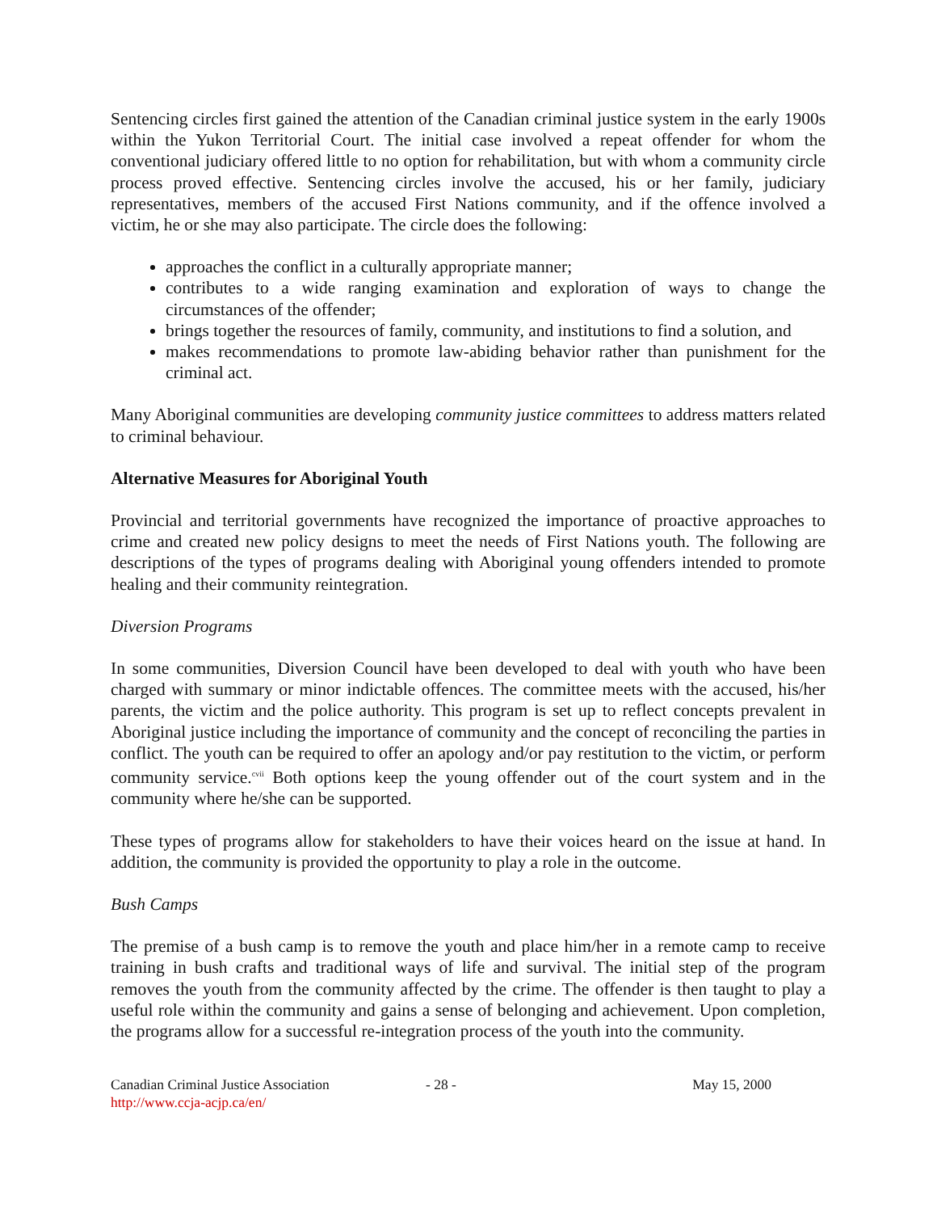Sentencing circles first gained the attention of the Canadian criminal justice system in the early 1900s within the Yukon Territorial Court. The initial case involved a repeat offender for whom the conventional judiciary offered little to no option for rehabilitation, but with whom a community circle process proved effective. Sentencing circles involve the accused, his or her family, judiciary representatives, members of the accused First Nations community, and if the offence involved a victim, he or she may also participate. The circle does the following:
approaches the conflict in a culturally appropriate manner;
contributes to a wide ranging examination and exploration of ways to change the circumstances of the offender;
brings together the resources of family, community, and institutions to find a solution, and
makes recommendations to promote law-abiding behavior rather than punishment for the criminal act.
Many Aboriginal communities are developing community justice committees to address matters related to criminal behaviour.
Alternative Measures for Aboriginal Youth
Provincial and territorial governments have recognized the importance of proactive approaches to crime and created new policy designs to meet the needs of First Nations youth. The following are descriptions of the types of programs dealing with Aboriginal young offenders intended to promote healing and their community reintegration.
Diversion Programs
In some communities, Diversion Council have been developed to deal with youth who have been charged with summary or minor indictable offences. The committee meets with the accused, his/her parents, the victim and the police authority. This program is set up to reflect concepts prevalent in Aboriginal justice including the importance of community and the concept of reconciling the parties in conflict. The youth can be required to offer an apology and/or pay restitution to the victim, or perform community service.<sup>cvii</sup> Both options keep the young offender out of the court system and in the community where he/she can be supported.
These types of programs allow for stakeholders to have their voices heard on the issue at hand. In addition, the community is provided the opportunity to play a role in the outcome.
Bush Camps
The premise of a bush camp is to remove the youth and place him/her in a remote camp to receive training in bush crafts and traditional ways of life and survival. The initial step of the program removes the youth from the community affected by the crime. The offender is then taught to play a useful role within the community and gains a sense of belonging and achievement. Upon completion, the programs allow for a successful re-integration process of the youth into the community.
Canadian Criminal Justice Association
http://www.ccja-acjp.ca/en/
- 28 - May 15, 2000